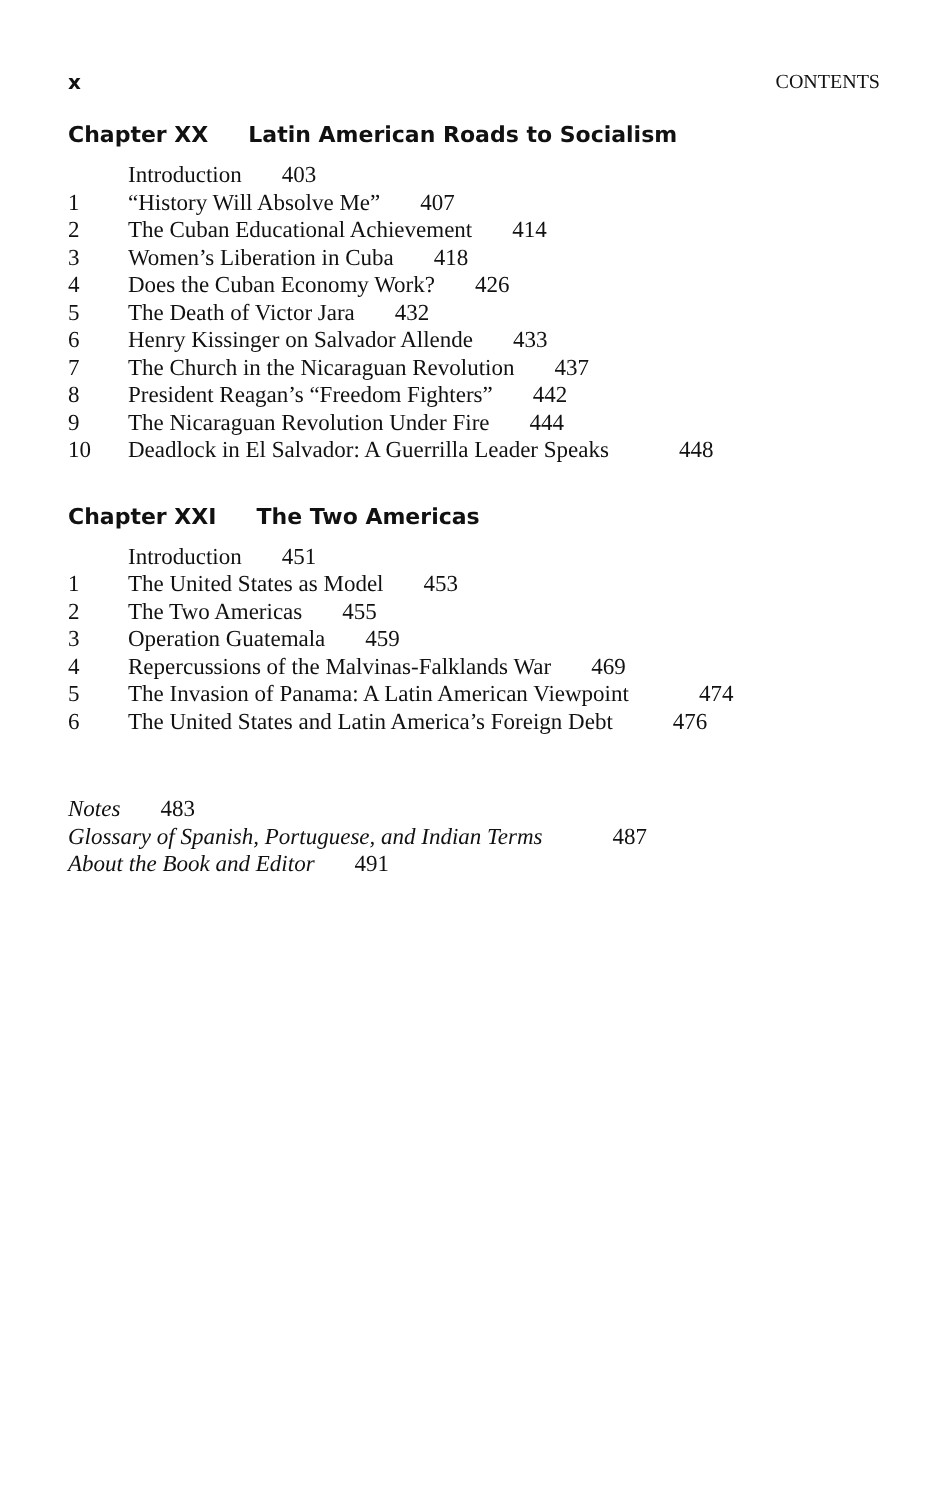x CONTENTS
Chapter XX Latin American Roads to Socialism
Introduction 403
1 “History Will Absolve Me” 407
2 The Cuban Educational Achievement 414
3 Women’s Liberation in Cuba 418
4 Does the Cuban Economy Work? 426
5 The Death of Victor Jara 432
6 Henry Kissinger on Salvador Allende 433
7 The Church in the Nicaraguan Revolution 437
8 President Reagan’s “Freedom Fighters” 442
9 The Nicaraguan Revolution Under Fire 444
10 Deadlock in El Salvador: A Guerrilla Leader Speaks 448
Chapter XXI The Two Americas
Introduction 451
1 The United States as Model 453
2 The Two Americas 455
3 Operation Guatemala 459
4 Repercussions of the Malvinas-Falklands War 469
5 The Invasion of Panama: A Latin American Viewpoint 474
6 The United States and Latin America’s Foreign Debt 476
Notes 483
Glossary of Spanish, Portuguese, and Indian Terms 487
About the Book and Editor 491